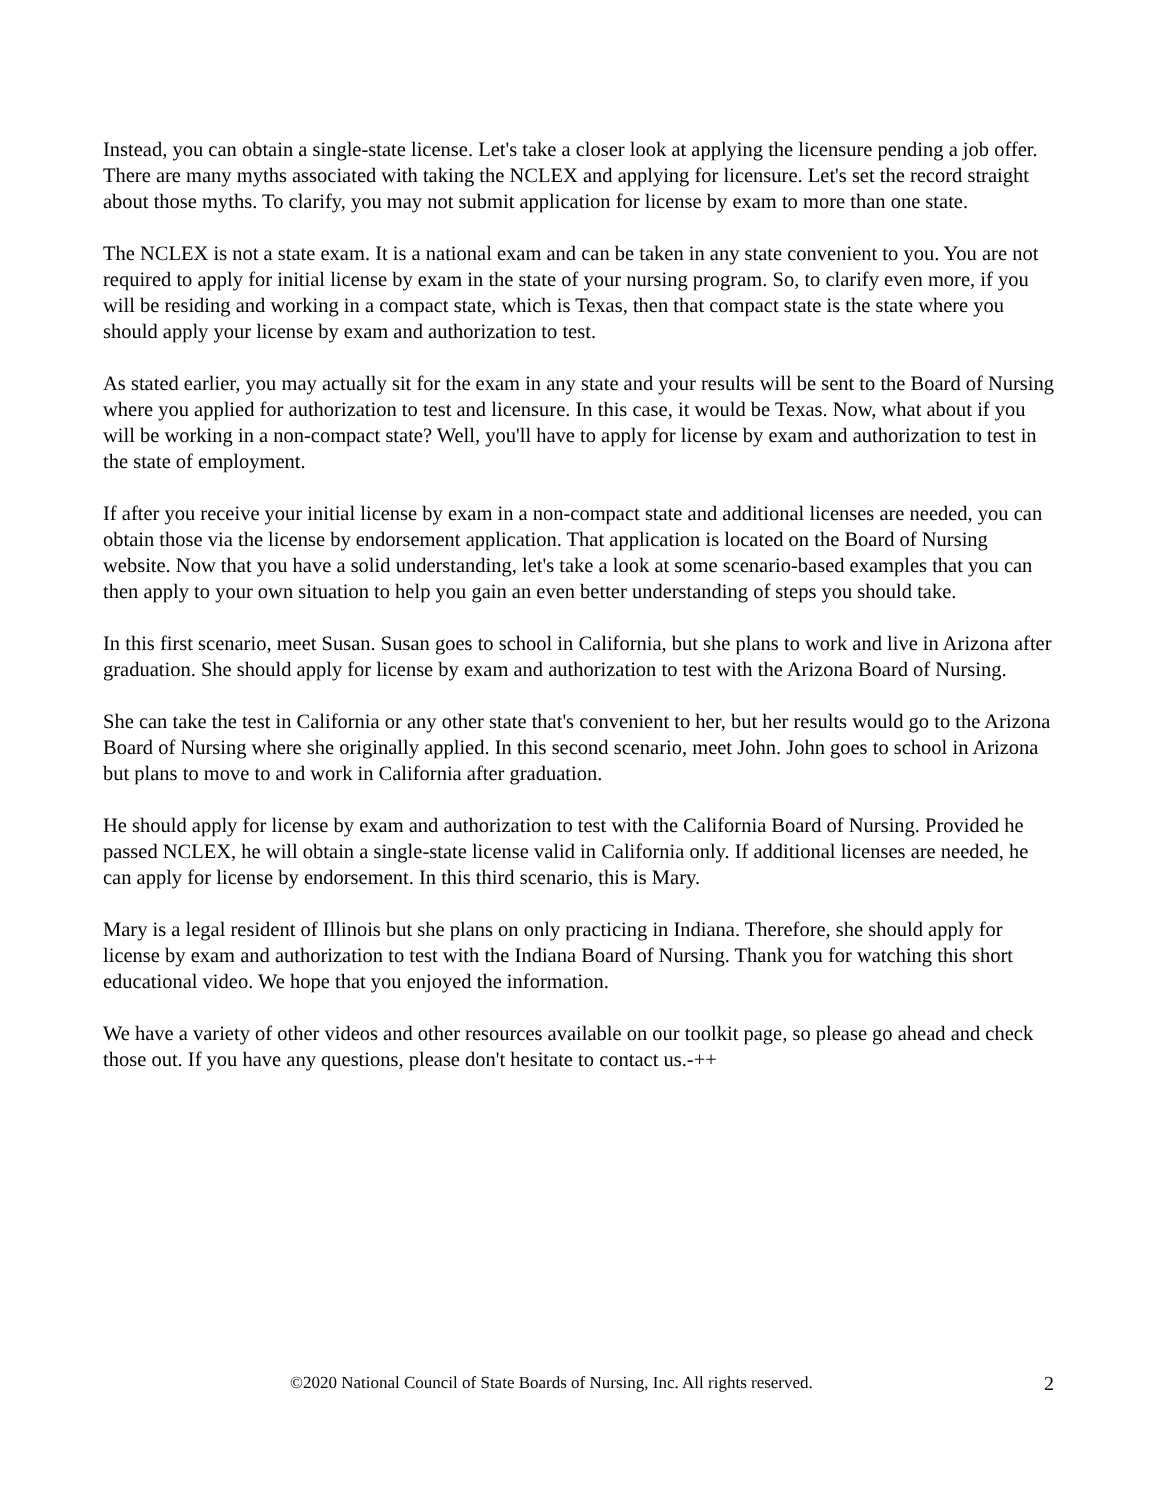Instead, you can obtain a single-state license. Let's take a closer look at applying the licensure pending a job offer. There are many myths associated with taking the NCLEX and applying for licensure. Let's set the record straight about those myths. To clarify, you may not submit application for license by exam to more than one state.
The NCLEX is not a state exam. It is a national exam and can be taken in any state convenient to you. You are not required to apply for initial license by exam in the state of your nursing program. So, to clarify even more, if you will be residing and working in a compact state, which is Texas, then that compact state is the state where you should apply your license by exam and authorization to test.
As stated earlier, you may actually sit for the exam in any state and your results will be sent to the Board of Nursing where you applied for authorization to test and licensure. In this case, it would be Texas. Now, what about if you will be working in a non-compact state? Well, you'll have to apply for license by exam and authorization to test in the state of employment.
If after you receive your initial license by exam in a non-compact state and additional licenses are needed, you can obtain those via the license by endorsement application. That application is located on the Board of Nursing website. Now that you have a solid understanding, let's take a look at some scenario-based examples that you can then apply to your own situation to help you gain an even better understanding of steps you should take.
In this first scenario, meet Susan. Susan goes to school in California, but she plans to work and live in Arizona after graduation. She should apply for license by exam and authorization to test with the Arizona Board of Nursing.
She can take the test in California or any other state that's convenient to her, but her results would go to the Arizona Board of Nursing where she originally applied. In this second scenario, meet John. John goes to school in Arizona but plans to move to and work in California after graduation.
He should apply for license by exam and authorization to test with the California Board of Nursing. Provided he passed NCLEX, he will obtain a single-state license valid in California only. If additional licenses are needed, he can apply for license by endorsement. In this third scenario, this is Mary.
Mary is a legal resident of Illinois but she plans on only practicing in Indiana. Therefore, she should apply for license by exam and authorization to test with the Indiana Board of Nursing. Thank you for watching this short educational video. We hope that you enjoyed the information.
We have a variety of other videos and other resources available on our toolkit page, so please go ahead and check those out. If you have any questions, please don't hesitate to contact us.-++
©2020 National Council of State Boards of Nursing, Inc. All rights reserved. 2